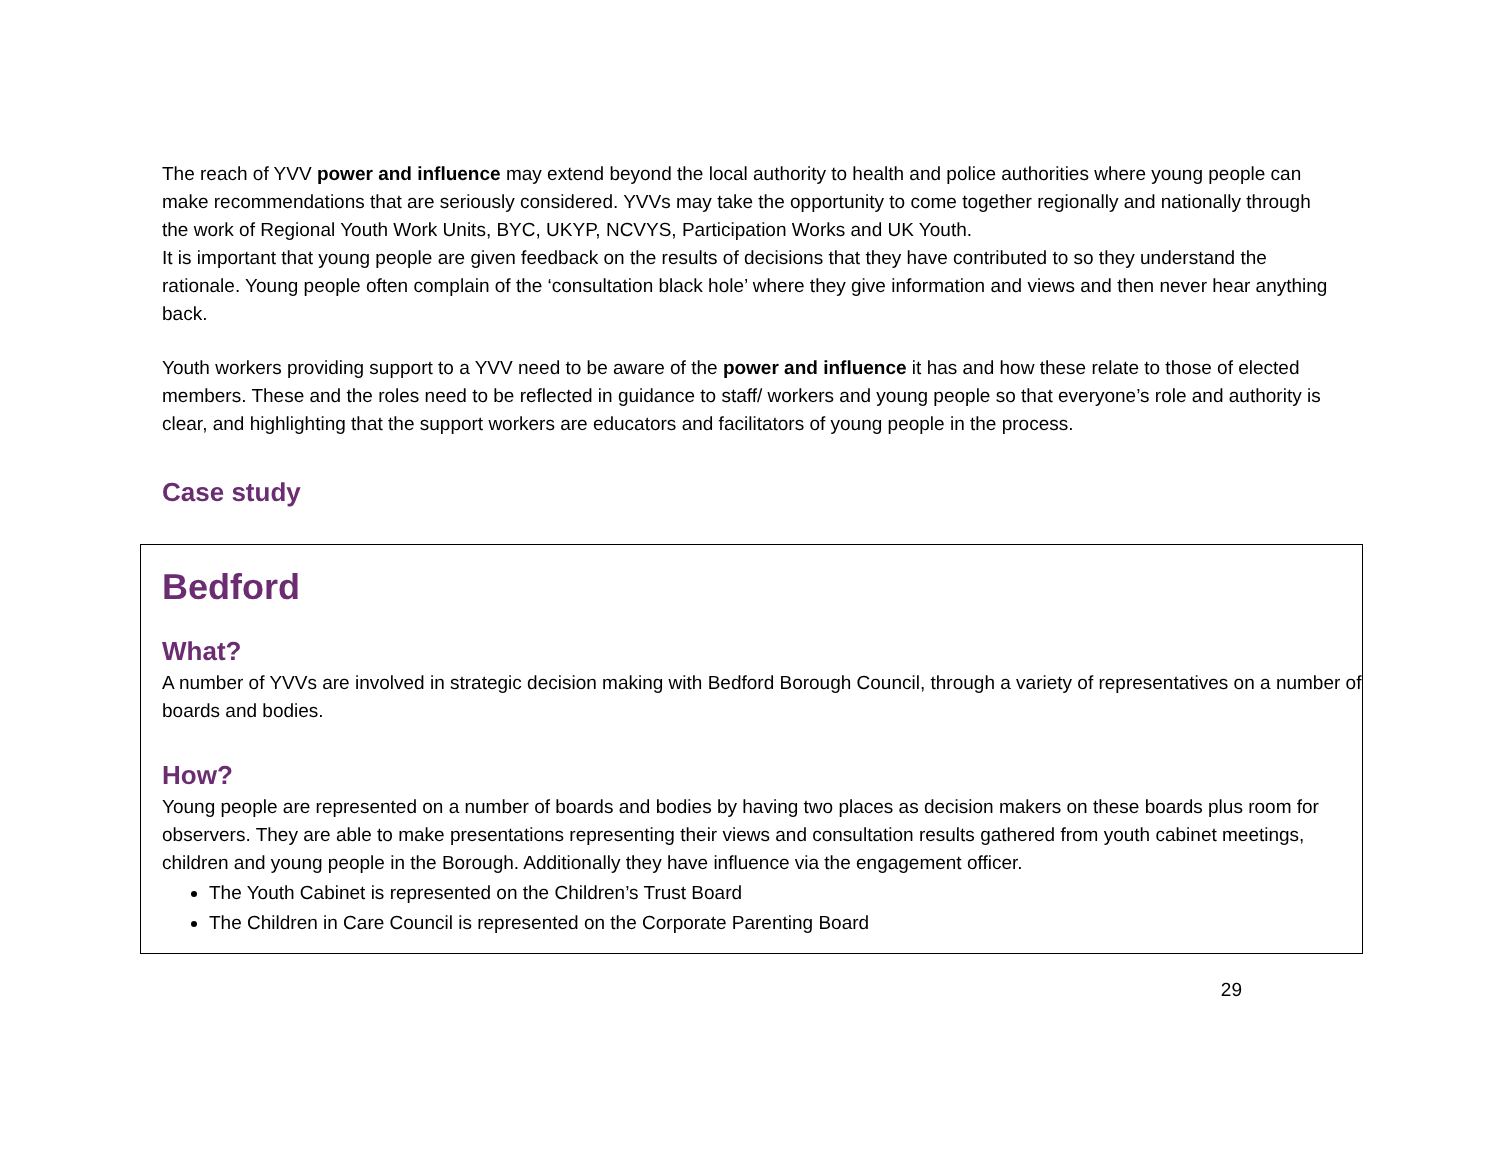The reach of YVV power and influence may extend beyond the local authority to health and police authorities where young people can make recommendations that are seriously considered. YVVs may take the opportunity to come together regionally and nationally through the work of Regional Youth Work Units, BYC, UKYP, NCVYS, Participation Works and UK Youth.
It is important that young people are given feedback on the results of decisions that they have contributed to so they understand the rationale. Young people often complain of the ‘consultation black hole’ where they give information and views and then never hear anything back.
Youth workers providing support to a YVV need to be aware of the power and influence it has and how these relate to those of elected members. These and the roles need to be reflected in guidance to staff/ workers and young people so that everyone’s role and authority is clear, and highlighting that the support workers are educators and facilitators of young people in the process.
Case study
Bedford
What?
A number of YVVs are involved in strategic decision making with Bedford Borough Council, through a variety of representatives on a number of boards and bodies.
How?
Young people are represented on a number of boards and bodies by having two places as decision makers on these boards plus room for observers. They are able to make presentations representing their views and consultation results gathered from youth cabinet meetings, children and young people in the Borough. Additionally they have influence via the engagement officer.
The Youth Cabinet is represented on the Children’s Trust Board
The Children in Care Council is represented on the Corporate Parenting Board
29